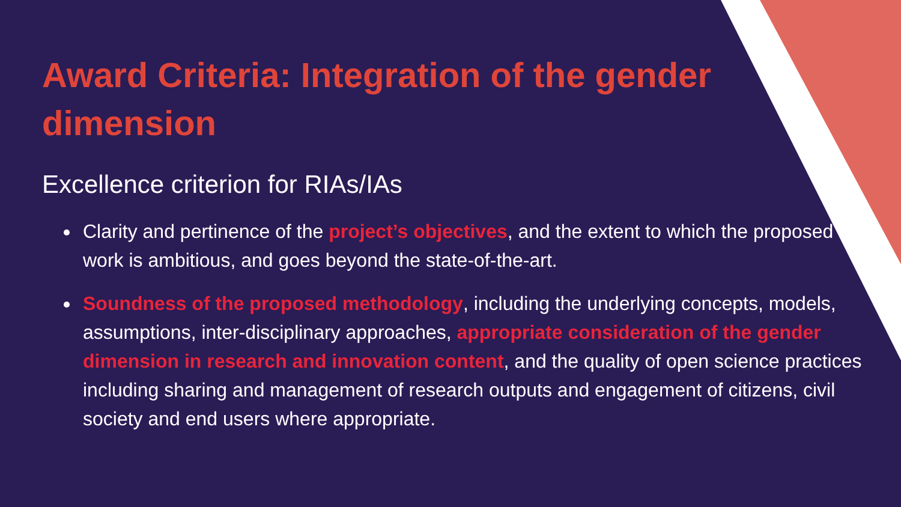Award Criteria: Integration of the gender dimension
Excellence criterion for RIAs/IAs
Clarity and pertinence of the project’s objectives, and the extent to which the proposed work is ambitious, and goes beyond the state-of-the-art.
Soundness of the proposed methodology, including the underlying concepts, models, assumptions, inter-disciplinary approaches, appropriate consideration of the gender dimension in research and innovation content, and the quality of open science practices including sharing and management of research outputs and engagement of citizens, civil society and end users where appropriate.